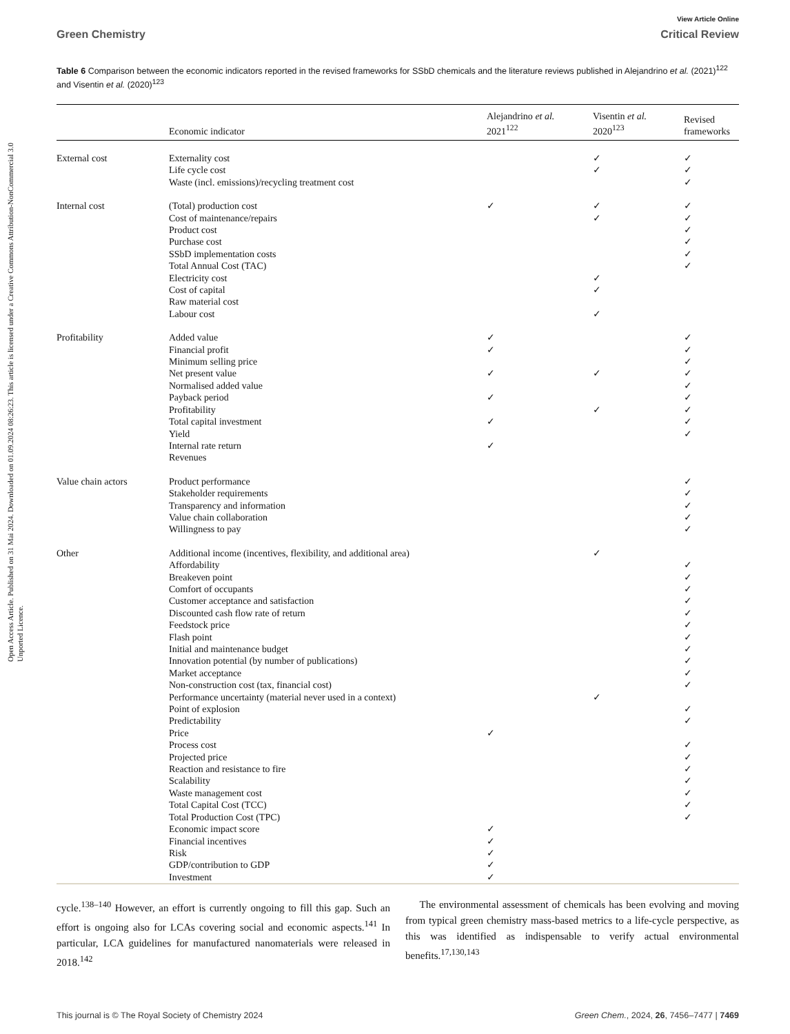Open Access Article. Published on 31 Mai 2024. Downloaded on 01.09.2024 08:26:23. This article is licensed under a Creative Commons Attribution-NonCommercial 3.0 Unported Licence.
View Article Online
Green Chemistry Critical Review
Table 6 Comparison between the economic indicators reported in the revised frameworks for SSbD chemicals and the literature reviews published in Alejandrino et al. (2021)<sup>122</sup> and Visentin et al. (2020)<sup>123</sup>
| | Economic indicator | Alejandrino et al. 2021<sup>122</sup> | Visentin et al. 2020<sup>123</sup> | Revised frameworks |
| --- | --- | --- | --- | --- |
| External cost | Externality cost | | ✓ | ✓ |
| | Life cycle cost | | ✓ | ✓ |
| | Waste (incl. emissions)/recycling treatment cost | | | ✓ |
| Internal cost | (Total) production cost | ✓ | ✓ | ✓ |
| | Cost of maintenance/repairs | | ✓ | ✓ |
| | Product cost | | | ✓ |
| | Purchase cost | | | ✓ |
| | SSbD implementation costs | | | ✓ |
| | Total Annual Cost (TAC) | | | ✓ |
| | Electricity cost | | ✓ | |
| | Cost of capital | | ✓ | |
| | Raw material cost | | | |
| | Labour cost | | ✓ | |
| Profitability | Added value | ✓ | | ✓ |
| | Financial profit | ✓ | | ✓ |
| | Minimum selling price | | | ✓ |
| | Net present value | ✓ | ✓ | ✓ |
| | Normalised added value | | | ✓ |
| | Payback period | ✓ | | ✓ |
| | Profitability | | ✓ | ✓ |
| | Total capital investment | ✓ | | ✓ |
| | Yield | | | ✓ |
| | Internal rate return | ✓ | | |
| | Revenues | | | |
| Value chain actors | Product performance | | | ✓ |
| | Stakeholder requirements | | | ✓ |
| | Transparency and information | | | ✓ |
| | Value chain collaboration | | | ✓ |
| | Willingness to pay | | | ✓ |
| Other | Additional income (incentives, flexibility, and additional area) | | ✓ | |
| | Affordability | | | ✓ |
| | Breakeven point | | | ✓ |
| | Comfort of occupants | | | ✓ |
| | Customer acceptance and satisfaction | | | ✓ |
| | Discounted cash flow rate of return | | | ✓ |
| | Feedstock price | | | ✓ |
| | Flash point | | | ✓ |
| | Initial and maintenance budget | | | ✓ |
| | Innovation potential (by number of publications) | | | ✓ |
| | Market acceptance | | | ✓ |
| | Non-construction cost (tax, financial cost) | | | ✓ |
| | Performance uncertainty (material never used in a context) | | ✓ | |
| | Point of explosion | | | ✓ |
| | Predictability | | | ✓ |
| | Price | ✓ | | |
| | Process cost | | | ✓ |
| | Projected price | | | ✓ |
| | Reaction and resistance to fire | | | ✓ |
| | Scalability | | | ✓ |
| | Waste management cost | | | ✓ |
| | Total Capital Cost (TCC) | | | ✓ |
| | Total Production Cost (TPC) | | | ✓ |
| | Economic impact score | ✓ | | |
| | Financial incentives | ✓ | | |
| | Risk | ✓ | | |
| | GDP/contribution to GDP | ✓ | | |
| | Investment | ✓ | | |
cycle.<sup>138–140</sup> However, an effort is currently ongoing to fill this gap. Such an effort is ongoing also for LCAs covering social and economic aspects.<sup>141</sup> In particular, LCA guidelines for manufactured nanomaterials were released in 2018.<sup>142</sup>
The environmental assessment of chemicals has been evolving and moving from typical green chemistry mass-based metrics to a life-cycle perspective, as this was identified as indispensable to verify actual environmental benefits.<sup>17,130,143</sup>
This journal is © The Royal Society of Chemistry 2024 Green Chem., 2024, 26, 7456–7477 | 7469